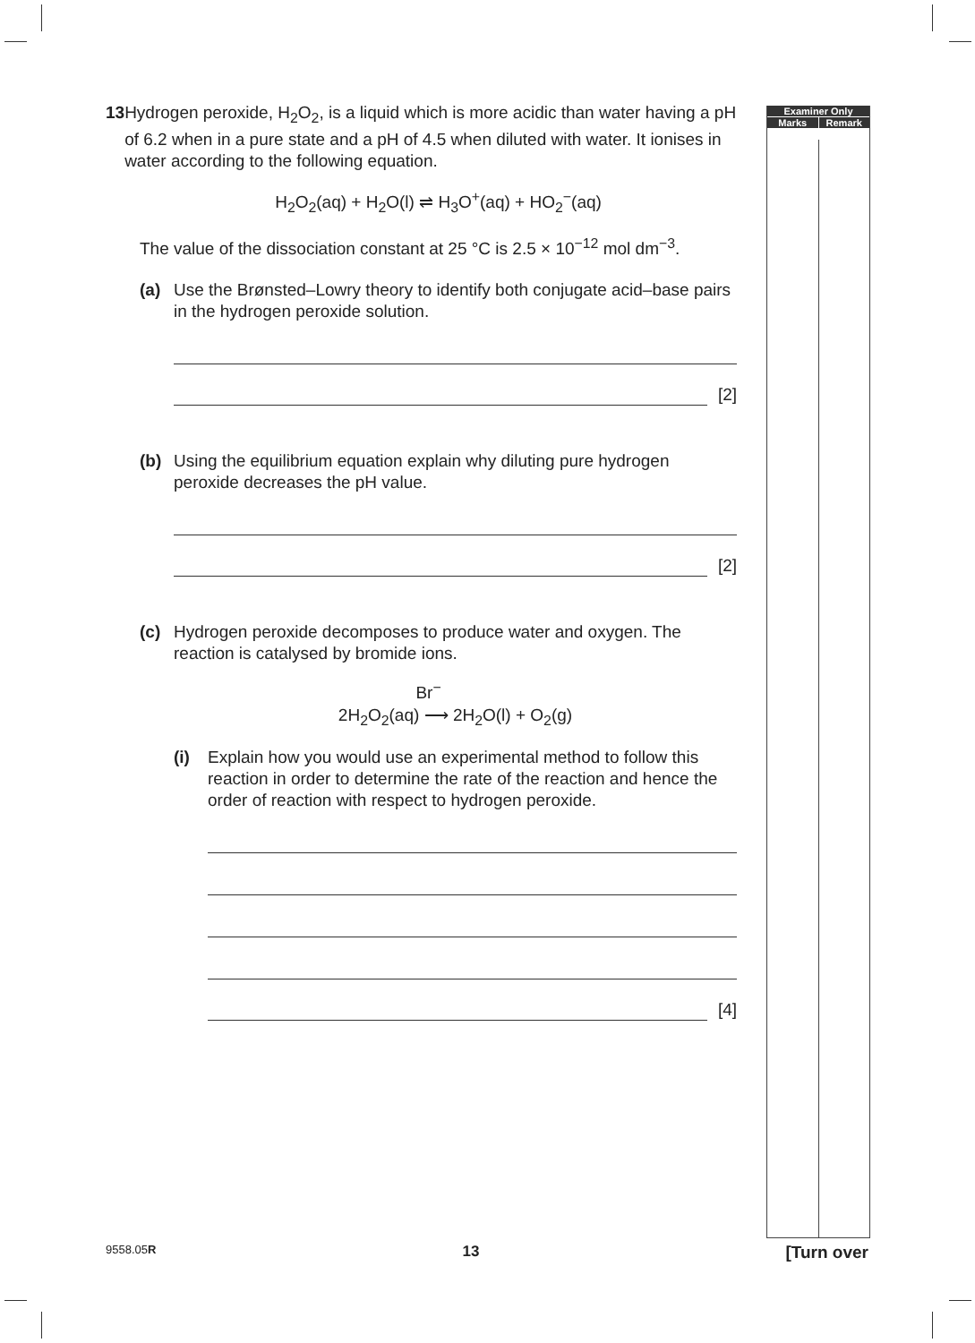Examiner Only
Marks Remark
13 Hydrogen peroxide, H<sub>2</sub>O<sub>2</sub>, is a liquid which is more acidic than water having a pH of 6.2 when in a pure state and a pH of 4.5 when diluted with water. It ionises in water according to the following equation.
H<sub>2</sub>O<sub>2</sub>(aq) + H<sub>2</sub>O(l) ⇌ H<sub>3</sub>O<sup>+</sup>(aq) + HO<sub>2</sub><sup>−</sup>(aq)
The value of the dissociation constant at 25 °C is 2.5 × 10<sup>−12</sup> mol dm<sup>−3</sup>.
(a) Use the Brønsted–Lowry theory to identify both conjugate acid–base pairs in the hydrogen peroxide solution.
[2]
(b) Using the equilibrium equation explain why diluting pure hydrogen peroxide decreases the pH value.
[2]
(c) Hydrogen peroxide decomposes to produce water and oxygen. The reaction is catalysed by bromide ions.
Br<sup>−</sup>
2H<sub>2</sub>O<sub>2</sub>(aq) ⟶ 2H<sub>2</sub>O(l) + O<sub>2</sub>(g)
(i) Explain how you would use an experimental method to follow this reaction in order to determine the rate of the reaction and hence the order of reaction with respect to hydrogen peroxide.
[4]
9558.05R 13 [Turn over